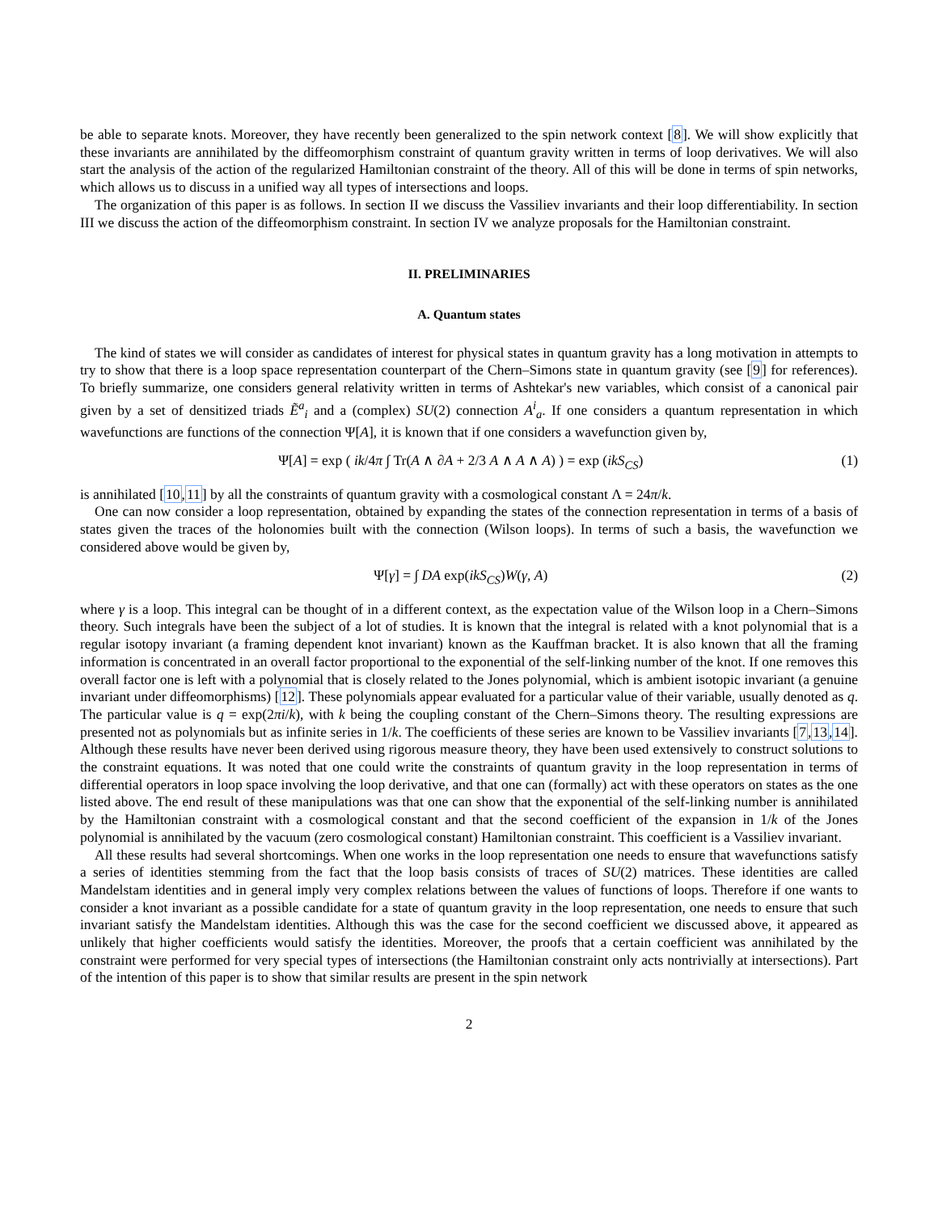be able to separate knots. Moreover, they have recently been generalized to the spin network context [8]. We will show explicitly that these invariants are annihilated by the diffeomorphism constraint of quantum gravity written in terms of loop derivatives. We will also start the analysis of the action of the regularized Hamiltonian constraint of the theory. All of this will be done in terms of spin networks, which allows us to discuss in a unified way all types of intersections and loops.
The organization of this paper is as follows. In section II we discuss the Vassiliev invariants and their loop differentiability. In section III we discuss the action of the diffeomorphism constraint. In section IV we analyze proposals for the Hamiltonian constraint.
II. PRELIMINARIES
A. Quantum states
The kind of states we will consider as candidates of interest for physical states in quantum gravity has a long motivation in attempts to try to show that there is a loop space representation counterpart of the Chern–Simons state in quantum gravity (see [9] for references). To briefly summarize, one considers general relativity written in terms of Ashtekar's new variables, which consist of a canonical pair given by a set of densitized triads Ẽ<sup>a</sup><sub>i</sub> and a (complex) SU(2) connection A<sup>i</sup><sub>a</sub>. If one considers a quantum representation in which wavefunctions are functions of the connection Ψ[A], it is known that if one considers a wavefunction given by,
Ψ[A] = exp ( ik/4π ∫ Tr(A ∧ ∂A + 2/3 A ∧ A ∧ A) ) = exp (ikS<sub>CS</sub>) (1)
is annihilated [10,11] by all the constraints of quantum gravity with a cosmological constant Λ = 24π/k.
One can now consider a loop representation, obtained by expanding the states of the connection representation in terms of a basis of states given the traces of the holonomies built with the connection (Wilson loops). In terms of such a basis, the wavefunction we considered above would be given by,
Ψ[γ] = ∫ DA exp(ikS<sub>CS</sub>)W(γ, A) (2)
where γ is a loop. This integral can be thought of in a different context, as the expectation value of the Wilson loop in a Chern–Simons theory. Such integrals have been the subject of a lot of studies. It is known that the integral is related with a knot polynomial that is a regular isotopy invariant (a framing dependent knot invariant) known as the Kauffman bracket. It is also known that all the framing information is concentrated in an overall factor proportional to the exponential of the self-linking number of the knot. If one removes this overall factor one is left with a polynomial that is closely related to the Jones polynomial, which is ambient isotopic invariant (a genuine invariant under diffeomorphisms) [12]. These polynomials appear evaluated for a particular value of their variable, usually denoted as q. The particular value is q = exp(2πi/k), with k being the coupling constant of the Chern–Simons theory. The resulting expressions are presented not as polynomials but as infinite series in 1/k. The coefficients of these series are known to be Vassiliev invariants [7,13,14]. Although these results have never been derived using rigorous measure theory, they have been used extensively to construct solutions to the constraint equations. It was noted that one could write the constraints of quantum gravity in the loop representation in terms of differential operators in loop space involving the loop derivative, and that one can (formally) act with these operators on states as the one listed above. The end result of these manipulations was that one can show that the exponential of the self-linking number is annihilated by the Hamiltonian constraint with a cosmological constant and that the second coefficient of the expansion in 1/k of the Jones polynomial is annihilated by the vacuum (zero cosmological constant) Hamiltonian constraint. This coefficient is a Vassiliev invariant.
All these results had several shortcomings. When one works in the loop representation one needs to ensure that wavefunctions satisfy a series of identities stemming from the fact that the loop basis consists of traces of SU(2) matrices. These identities are called Mandelstam identities and in general imply very complex relations between the values of functions of loops. Therefore if one wants to consider a knot invariant as a possible candidate for a state of quantum gravity in the loop representation, one needs to ensure that such invariant satisfy the Mandelstam identities. Although this was the case for the second coefficient we discussed above, it appeared as unlikely that higher coefficients would satisfy the identities. Moreover, the proofs that a certain coefficient was annihilated by the constraint were performed for very special types of intersections (the Hamiltonian constraint only acts nontrivially at intersections). Part of the intention of this paper is to show that similar results are present in the spin network
2